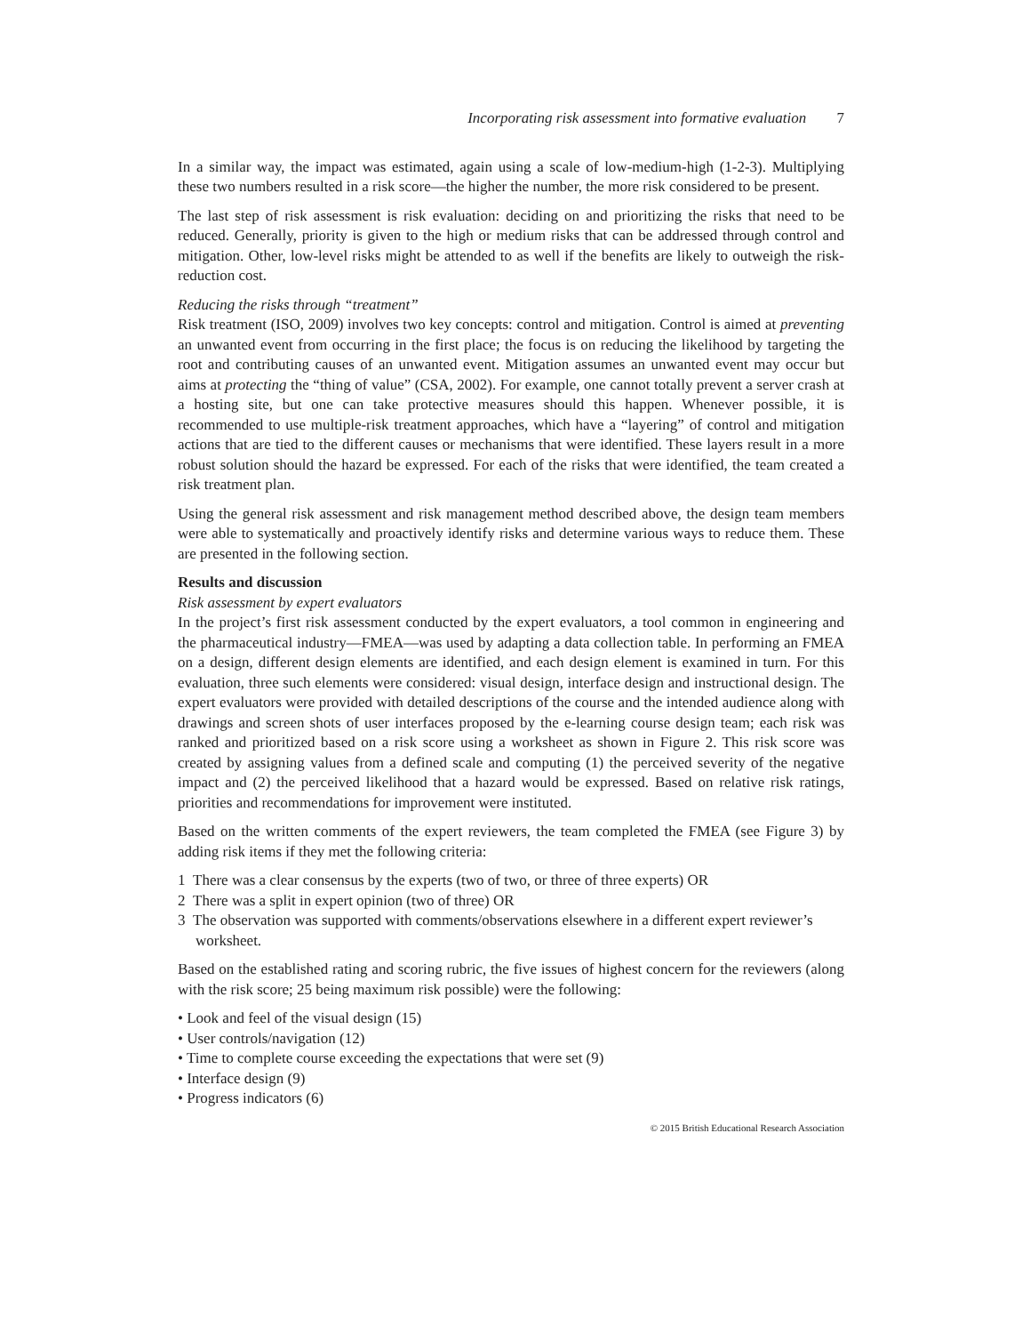Incorporating risk assessment into formative evaluation 7
In a similar way, the impact was estimated, again using a scale of low-medium-high (1-2-3). Multiplying these two numbers resulted in a risk score—the higher the number, the more risk considered to be present.
The last step of risk assessment is risk evaluation: deciding on and prioritizing the risks that need to be reduced. Generally, priority is given to the high or medium risks that can be addressed through control and mitigation. Other, low-level risks might be attended to as well if the benefits are likely to outweigh the risk-reduction cost.
Reducing the risks through “treatment”
Risk treatment (ISO, 2009) involves two key concepts: control and mitigation. Control is aimed at preventing an unwanted event from occurring in the first place; the focus is on reducing the likelihood by targeting the root and contributing causes of an unwanted event. Mitigation assumes an unwanted event may occur but aims at protecting the “thing of value” (CSA, 2002). For example, one cannot totally prevent a server crash at a hosting site, but one can take protective measures should this happen. Whenever possible, it is recommended to use multiple-risk treatment approaches, which have a “layering” of control and mitigation actions that are tied to the different causes or mechanisms that were identified. These layers result in a more robust solution should the hazard be expressed. For each of the risks that were identified, the team created a risk treatment plan.
Using the general risk assessment and risk management method described above, the design team members were able to systematically and proactively identify risks and determine various ways to reduce them. These are presented in the following section.
Results and discussion
Risk assessment by expert evaluators
In the project’s first risk assessment conducted by the expert evaluators, a tool common in engineering and the pharmaceutical industry—FMEA—was used by adapting a data collection table. In performing an FMEA on a design, different design elements are identified, and each design element is examined in turn. For this evaluation, three such elements were considered: visual design, interface design and instructional design. The expert evaluators were provided with detailed descriptions of the course and the intended audience along with drawings and screen shots of user interfaces proposed by the e-learning course design team; each risk was ranked and prioritized based on a risk score using a worksheet as shown in Figure 2. This risk score was created by assigning values from a defined scale and computing (1) the perceived severity of the negative impact and (2) the perceived likelihood that a hazard would be expressed. Based on relative risk ratings, priorities and recommendations for improvement were instituted.
Based on the written comments of the expert reviewers, the team completed the FMEA (see Figure 3) by adding risk items if they met the following criteria:
1 There was a clear consensus by the experts (two of two, or three of three experts) OR
2 There was a split in expert opinion (two of three) OR
3 The observation was supported with comments/observations elsewhere in a different expert reviewer’s worksheet.
Based on the established rating and scoring rubric, the five issues of highest concern for the reviewers (along with the risk score; 25 being maximum risk possible) were the following:
• Look and feel of the visual design (15)
• User controls/navigation (12)
• Time to complete course exceeding the expectations that were set (9)
• Interface design (9)
• Progress indicators (6)
© 2015 British Educational Research Association